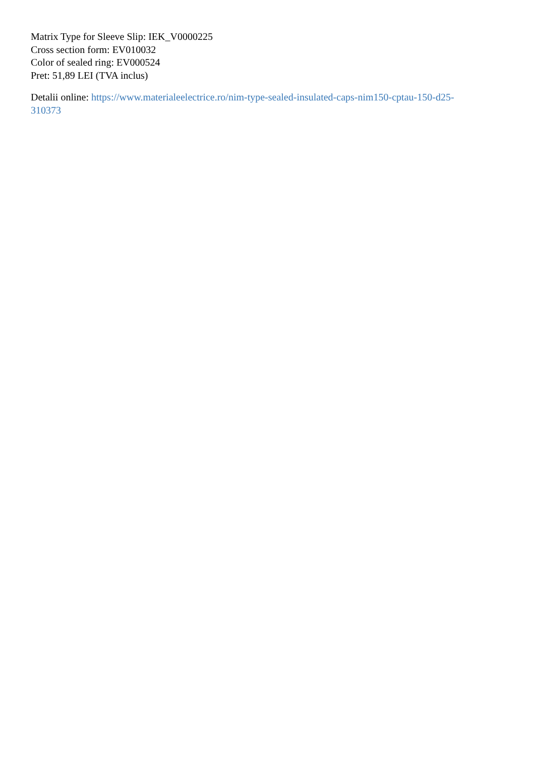Matrix Type for Sleeve Slip: IEK_V0000225
Cross section form: EV010032
Color of sealed ring: EV000524
Pret: 51,89 LEI (TVA inclus)
Detalii online: https://www.materialeelectrice.ro/nim-type-sealed-insulated-caps-nim150-cptau-150-d25-
310373